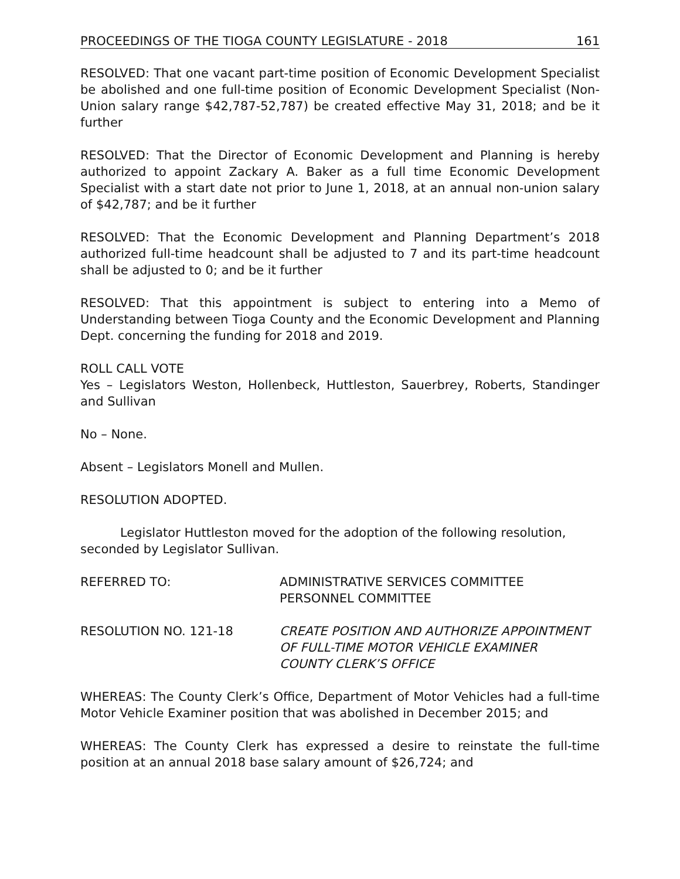PROCEEDINGS OF THE TIOGA COUNTY LEGISLATURE - 2018 161
RESOLVED: That one vacant part-time position of Economic Development Specialist be abolished and one full-time position of Economic Development Specialist (Non-Union salary range $42,787-52,787) be created effective May 31, 2018; and be it further
RESOLVED: That the Director of Economic Development and Planning is hereby authorized to appoint Zackary A. Baker as a full time Economic Development Specialist with a start date not prior to June 1, 2018, at an annual non-union salary of $42,787; and be it further
RESOLVED: That the Economic Development and Planning Department’s 2018 authorized full-time headcount shall be adjusted to 7 and its part-time headcount shall be adjusted to 0; and be it further
RESOLVED: That this appointment is subject to entering into a Memo of Understanding between Tioga County and the Economic Development and Planning Dept. concerning the funding for 2018 and 2019.
ROLL CALL VOTE
Yes – Legislators Weston, Hollenbeck, Huttleston, Sauerbrey, Roberts, Standinger and Sullivan
No – None.
Absent – Legislators Monell and Mullen.
RESOLUTION ADOPTED.
Legislator Huttleston moved for the adoption of the following resolution, seconded by Legislator Sullivan.
REFERRED TO: ADMINISTRATIVE SERVICES COMMITTEE
PERSONNEL COMMITTEE
RESOLUTION NO. 121-18 CREATE POSITION AND AUTHORIZE APPOINTMENT
OF FULL-TIME MOTOR VEHICLE EXAMINER
COUNTY CLERK’S OFFICE
WHEREAS: The County Clerk’s Office, Department of Motor Vehicles had a full-time Motor Vehicle Examiner position that was abolished in December 2015; and
WHEREAS: The County Clerk has expressed a desire to reinstate the full-time position at an annual 2018 base salary amount of $26,724; and